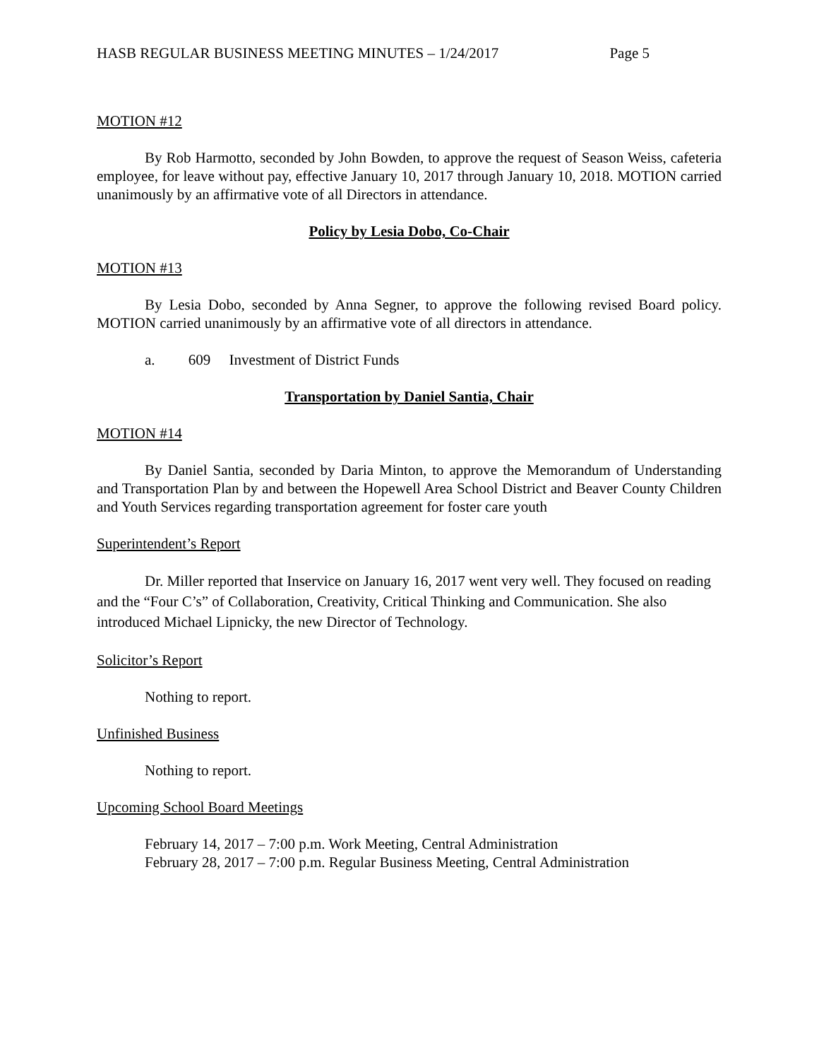HASB REGULAR BUSINESS MEETING MINUTES – 1/24/2017 Page 5
MOTION #12
By Rob Harmotto, seconded by John Bowden, to approve the request of Season Weiss, cafeteria employee, for leave without pay, effective January 10, 2017 through January 10, 2018. MOTION carried unanimously by an affirmative vote of all Directors in attendance.
Policy by Lesia Dobo, Co-Chair
MOTION #13
By Lesia Dobo, seconded by Anna Segner, to approve the following revised Board policy. MOTION carried unanimously by an affirmative vote of all directors in attendance.
a. 609 Investment of District Funds
Transportation by Daniel Santia, Chair
MOTION #14
By Daniel Santia, seconded by Daria Minton, to approve the Memorandum of Understanding and Transportation Plan by and between the Hopewell Area School District and Beaver County Children and Youth Services regarding transportation agreement for foster care youth
Superintendent’s Report
Dr. Miller reported that Inservice on January 16, 2017 went very well. They focused on reading and the “Four C’s” of Collaboration, Creativity, Critical Thinking and Communication. She also introduced Michael Lipnicky, the new Director of Technology.
Solicitor’s Report
Nothing to report.
Unfinished Business
Nothing to report.
Upcoming School Board Meetings
February 14, 2017 – 7:00 p.m. Work Meeting, Central Administration
February 28, 2017 – 7:00 p.m. Regular Business Meeting, Central Administration